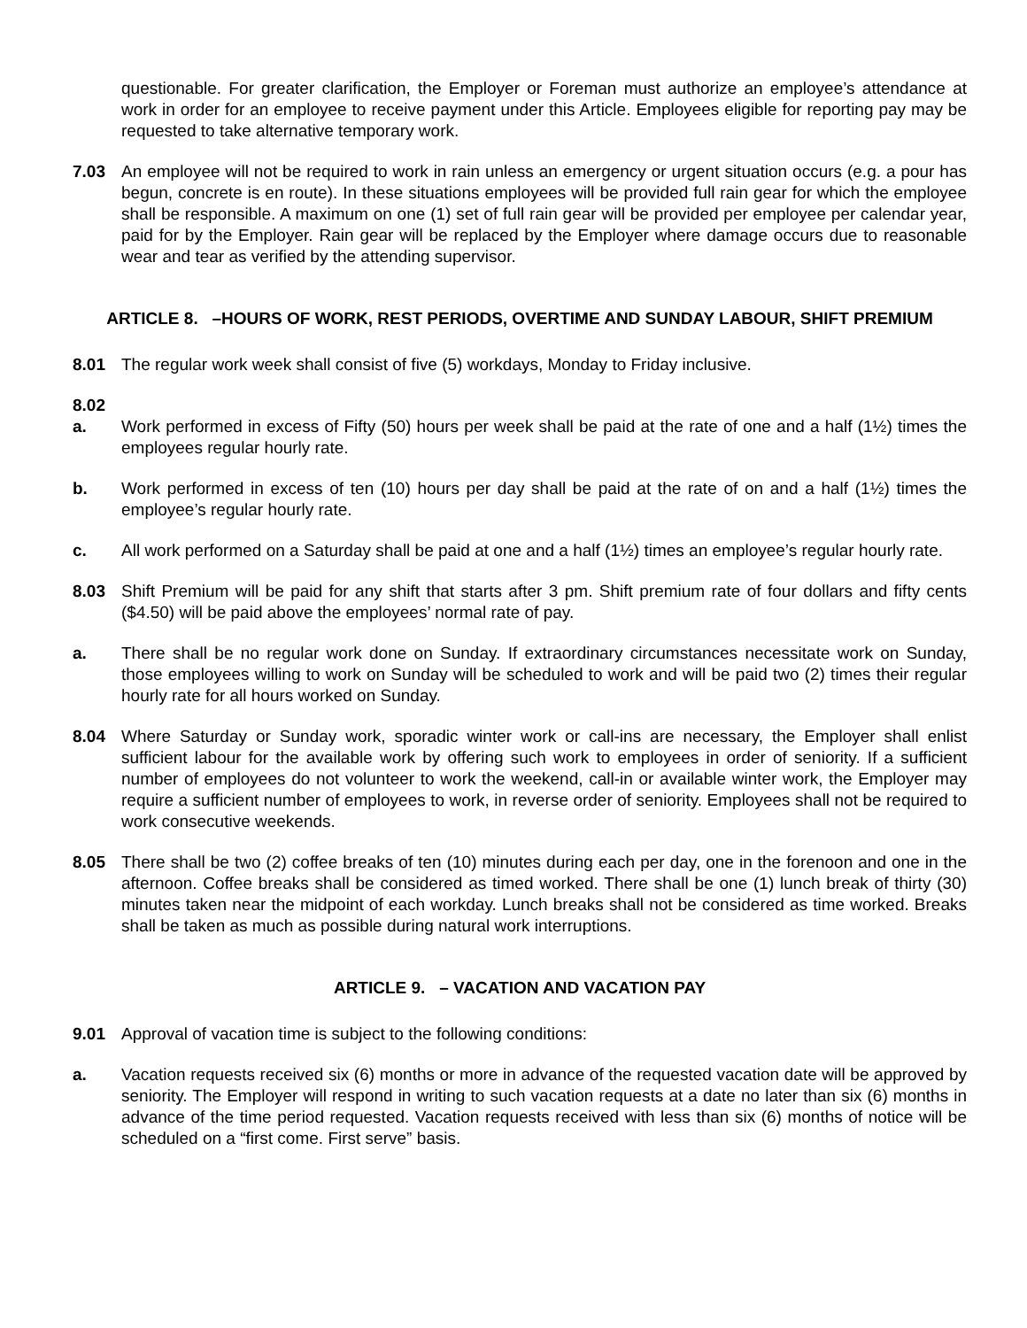questionable. For greater clarification, the Employer or Foreman must authorize an employee’s attendance at work in order for an employee to receive payment under this Article. Employees eligible for reporting pay may be requested to take alternative temporary work.
7.03 An employee will not be required to work in rain unless an emergency or urgent situation occurs (e.g. a pour has begun, concrete is en route). In these situations employees will be provided full rain gear for which the employee shall be responsible. A maximum on one (1) set of full rain gear will be provided per employee per calendar year, paid for by the Employer. Rain gear will be replaced by the Employer where damage occurs due to reasonable wear and tear as verified by the attending supervisor.
ARTICLE 8. –HOURS OF WORK, REST PERIODS, OVERTIME AND SUNDAY LABOUR, SHIFT PREMIUM
8.01 The regular work week shall consist of five (5) workdays, Monday to Friday inclusive.
8.02
a. Work performed in excess of Fifty (50) hours per week shall be paid at the rate of one and a half (1½) times the employees regular hourly rate.
b. Work performed in excess of ten (10) hours per day shall be paid at the rate of on and a half (1½) times the employee’s regular hourly rate.
c. All work performed on a Saturday shall be paid at one and a half (1½) times an employee’s regular hourly rate.
8.03 Shift Premium will be paid for any shift that starts after 3 pm. Shift premium rate of four dollars and fifty cents ($4.50) will be paid above the employees’ normal rate of pay.
a. There shall be no regular work done on Sunday. If extraordinary circumstances necessitate work on Sunday, those employees willing to work on Sunday will be scheduled to work and will be paid two (2) times their regular hourly rate for all hours worked on Sunday.
8.04 Where Saturday or Sunday work, sporadic winter work or call-ins are necessary, the Employer shall enlist sufficient labour for the available work by offering such work to employees in order of seniority. If a sufficient number of employees do not volunteer to work the weekend, call-in or available winter work, the Employer may require a sufficient number of employees to work, in reverse order of seniority. Employees shall not be required to work consecutive weekends.
8.05 There shall be two (2) coffee breaks of ten (10) minutes during each per day, one in the forenoon and one in the afternoon. Coffee breaks shall be considered as timed worked. There shall be one (1) lunch break of thirty (30) minutes taken near the midpoint of each workday. Lunch breaks shall not be considered as time worked. Breaks shall be taken as much as possible during natural work interruptions.
ARTICLE 9. – VACATION AND VACATION PAY
9.01 Approval of vacation time is subject to the following conditions:
a. Vacation requests received six (6) months or more in advance of the requested vacation date will be approved by seniority. The Employer will respond in writing to such vacation requests at a date no later than six (6) months in advance of the time period requested. Vacation requests received with less than six (6) months of notice will be scheduled on a “first come. First serve” basis.